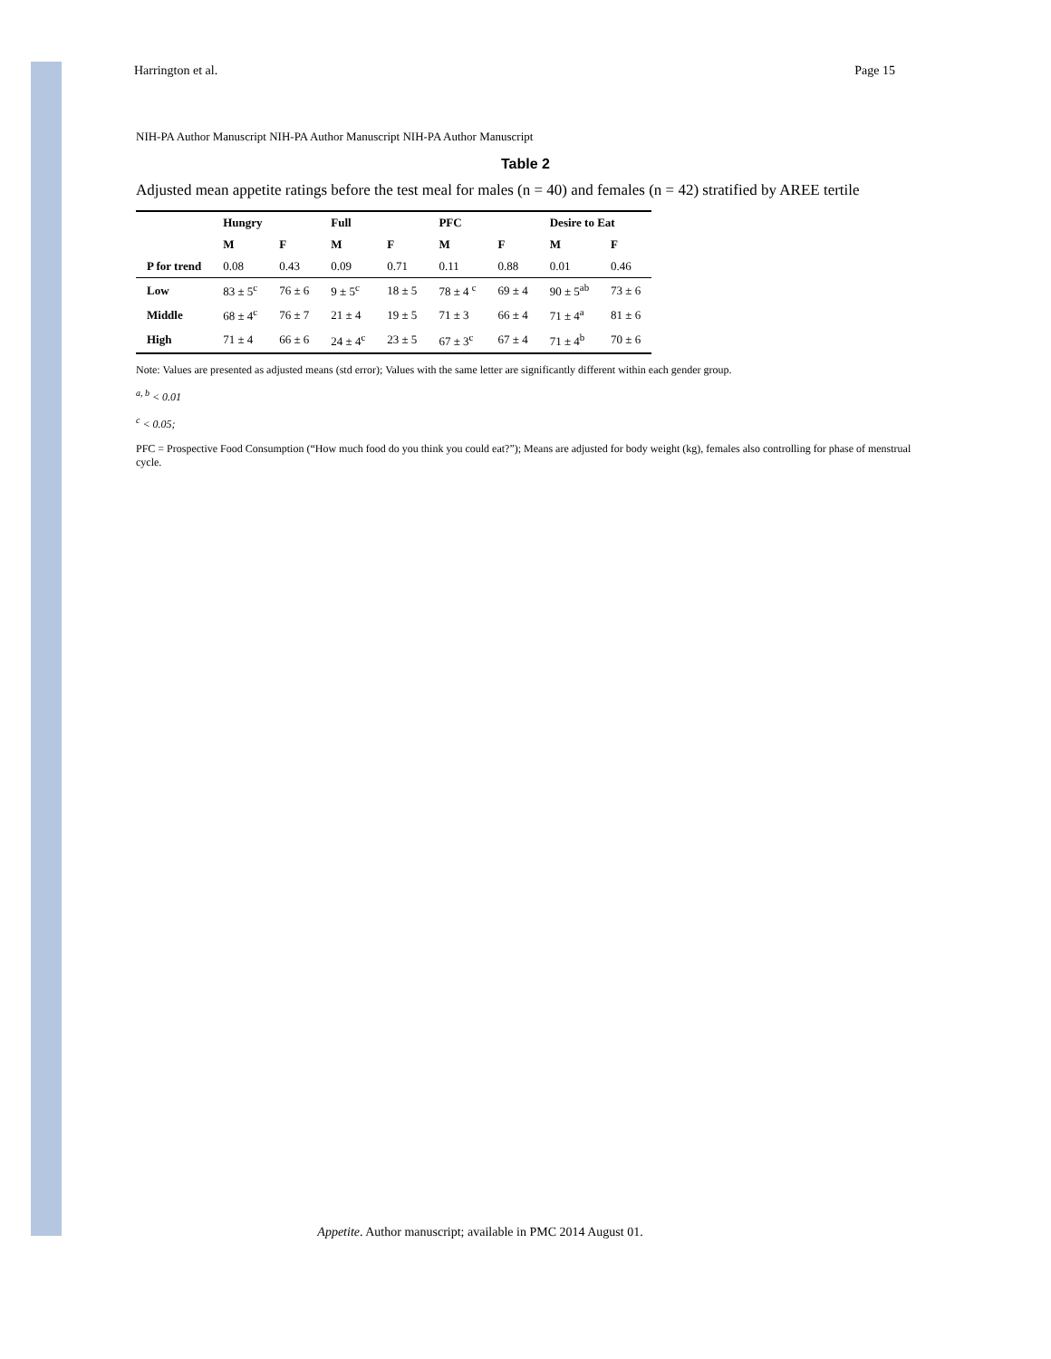Harrington et al. Page 15
NIH-PA Author Manuscript NIH-PA Author Manuscript NIH-PA Author Manuscript
Table 2
Adjusted mean appetite ratings before the test meal for males (n = 40) and females (n = 42) stratified by AREE tertile
| | Hungry | | Full | | PFC | | Desire to Eat | |
| --- | --- | --- | --- | --- | --- | --- | --- | --- |
| | M | F | M | F | M | F | M | F |
| P for trend | 0.08 | 0.43 | 0.09 | 0.71 | 0.11 | 0.88 | 0.01 | 0.46 |
| Low | 83 ± 5<sup>c</sup> | 76 ± 6 | 9 ± 5<sup>c</sup> | 18 ± 5 | 78 ± 4 <sup>c</sup> | 69 ± 4 | 90 ± 5<sup>ab</sup> | 73 ± 6 |
| Middle | 68 ± 4<sup>c</sup> | 76 ± 7 | 21 ± 4 | 19 ± 5 | 71 ± 3 | 66 ± 4 | 71 ± 4<sup>a</sup> | 81 ± 6 |
| High | 71 ± 4 | 66 ± 6 | 24 ± 4<sup>c</sup> | 23 ± 5 | 67 ± 3<sup>c</sup> | 67 ± 4 | 71 ± 4<sup>b</sup> | 70 ± 6 |
Note: Values are presented as adjusted means (std error); Values with the same letter are significantly different within each gender group.
<sup>a, b</sup> < 0.01
<sup>c</sup> < 0.05;
PFC = Prospective Food Consumption (“How much food do you think you could eat?”); Means are adjusted for body weight (kg), females also controlling for phase of menstrual cycle.
Appetite. Author manuscript; available in PMC 2014 August 01.